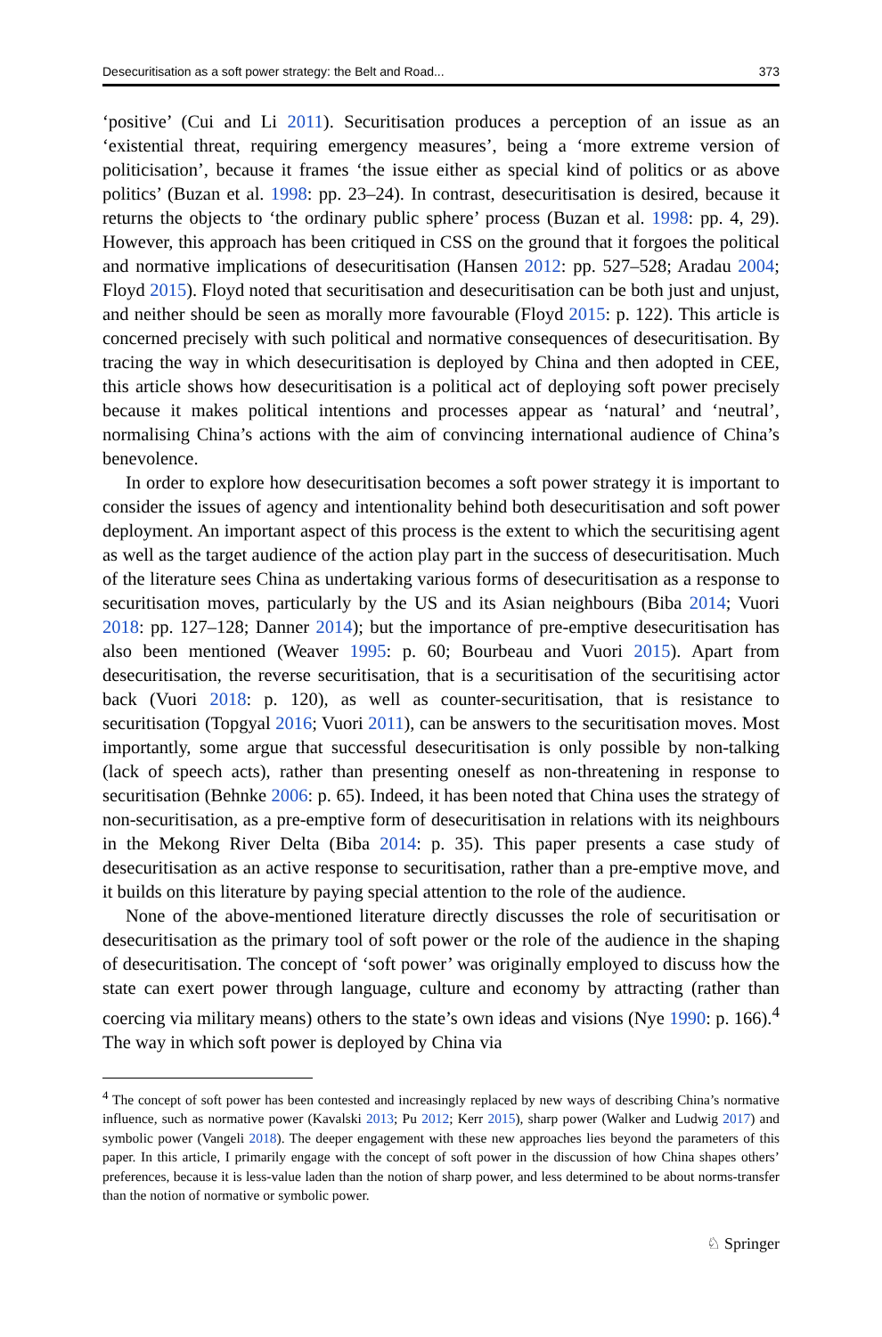Desecuritisation as a soft power strategy: the Belt and Road... 373
‘positive’ (Cui and Li 2011). Securitisation produces a perception of an issue as an ‘existential threat, requiring emergency measures’, being a ‘more extreme version of politicisation’, because it frames ‘the issue either as special kind of politics or as above politics’ (Buzan et al. 1998: pp. 23–24). In contrast, desecuritisation is desired, because it returns the objects to ‘the ordinary public sphere’ process (Buzan et al. 1998: pp. 4, 29). However, this approach has been critiqued in CSS on the ground that it forgoes the political and normative implications of desecuritisation (Hansen 2012: pp. 527–528; Aradau 2004; Floyd 2015). Floyd noted that securitisation and desecuritisation can be both just and unjust, and neither should be seen as morally more favourable (Floyd 2015: p. 122). This article is concerned precisely with such political and normative consequences of desecuritisation. By tracing the way in which desecuritisation is deployed by China and then adopted in CEE, this article shows how desecuritisation is a political act of deploying soft power precisely because it makes political intentions and processes appear as ‘natural’ and ‘neutral’, normalising China’s actions with the aim of convincing international audience of China’s benevolence.
In order to explore how desecuritisation becomes a soft power strategy it is important to consider the issues of agency and intentionality behind both desecuritisation and soft power deployment. An important aspect of this process is the extent to which the securitising agent as well as the target audience of the action play part in the success of desecuritisation. Much of the literature sees China as undertaking various forms of desecuritisation as a response to securitisation moves, particularly by the US and its Asian neighbours (Biba 2014; Vuori 2018: pp. 127–128; Danner 2014); but the importance of pre-emptive desecuritisation has also been mentioned (Weaver 1995: p. 60; Bourbeau and Vuori 2015). Apart from desecuritisation, the reverse securitisation, that is a securitisation of the securitising actor back (Vuori 2018: p. 120), as well as counter-securitisation, that is resistance to securitisation (Topgyal 2016; Vuori 2011), can be answers to the securitisation moves. Most importantly, some argue that successful desecuritisation is only possible by non-talking (lack of speech acts), rather than presenting oneself as non-threatening in response to securitisation (Behnke 2006: p. 65). Indeed, it has been noted that China uses the strategy of non-securitisation, as a pre-emptive form of desecuritisation in relations with its neighbours in the Mekong River Delta (Biba 2014: p. 35). This paper presents a case study of desecuritisation as an active response to securitisation, rather than a pre-emptive move, and it builds on this literature by paying special attention to the role of the audience.
None of the above-mentioned literature directly discusses the role of securitisation or desecuritisation as the primary tool of soft power or the role of the audience in the shaping of desecuritisation. The concept of ‘soft power’ was originally employed to discuss how the state can exert power through language, culture and economy by attracting (rather than coercing via military means) others to the state’s own ideas and visions (Nye 1990: p. 166).<sup>4</sup> The way in which soft power is deployed by China via
<sup>4</sup> The concept of soft power has been contested and increasingly replaced by new ways of describing China’s normative influence, such as normative power (Kavalski 2013; Pu 2012; Kerr 2015), sharp power (Walker and Ludwig 2017) and symbolic power (Vangeli 2018). The deeper engagement with these new approaches lies beyond the parameters of this paper. In this article, I primarily engage with the concept of soft power in the discussion of how China shapes others’ preferences, because it is less-value laden than the notion of sharp power, and less determined to be about norms-transfer than the notion of normative or symbolic power.
♘ Springer